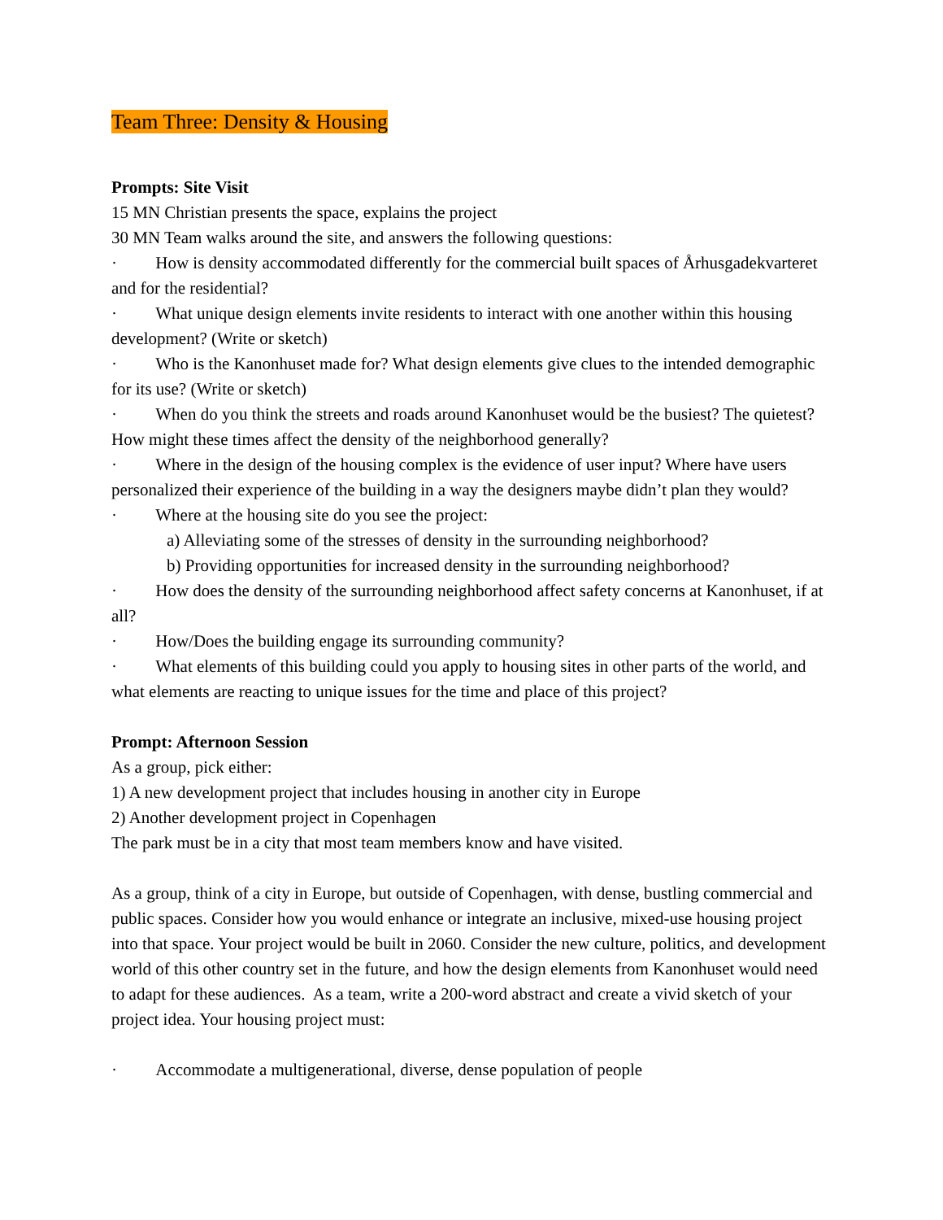Team Three: Density & Housing
Prompts: Site Visit
15 MN Christian presents the space, explains the project
30 MN Team walks around the site, and answers the following questions:
· How is density accommodated differently for the commercial built spaces of Århusgadekvarteret and for the residential?
· What unique design elements invite residents to interact with one another within this housing development? (Write or sketch)
· Who is the Kanonhuset made for? What design elements give clues to the intended demographic for its use? (Write or sketch)
· When do you think the streets and roads around Kanonhuset would be the busiest? The quietest? How might these times affect the density of the neighborhood generally?
· Where in the design of the housing complex is the evidence of user input? Where have users personalized their experience of the building in a way the designers maybe didn’t plan they would?
· Where at the housing site do you see the project:
a) Alleviating some of the stresses of density in the surrounding neighborhood?
b) Providing opportunities for increased density in the surrounding neighborhood?
· How does the density of the surrounding neighborhood affect safety concerns at Kanonhuset, if at all?
· How/Does the building engage its surrounding community?
· What elements of this building could you apply to housing sites in other parts of the world, and what elements are reacting to unique issues for the time and place of this project?
Prompt: Afternoon Session
As a group, pick either:
1) A new development project that includes housing in another city in Europe
2) Another development project in Copenhagen
The park must be in a city that most team members know and have visited.
As a group, think of a city in Europe, but outside of Copenhagen, with dense, bustling commercial and public spaces. Consider how you would enhance or integrate an inclusive, mixed-use housing project into that space. Your project would be built in 2060. Consider the new culture, politics, and development world of this other country set in the future, and how the design elements from Kanonhuset would need to adapt for these audiences. As a team, write a 200-word abstract and create a vivid sketch of your project idea. Your housing project must:
· Accommodate a multigenerational, diverse, dense population of people